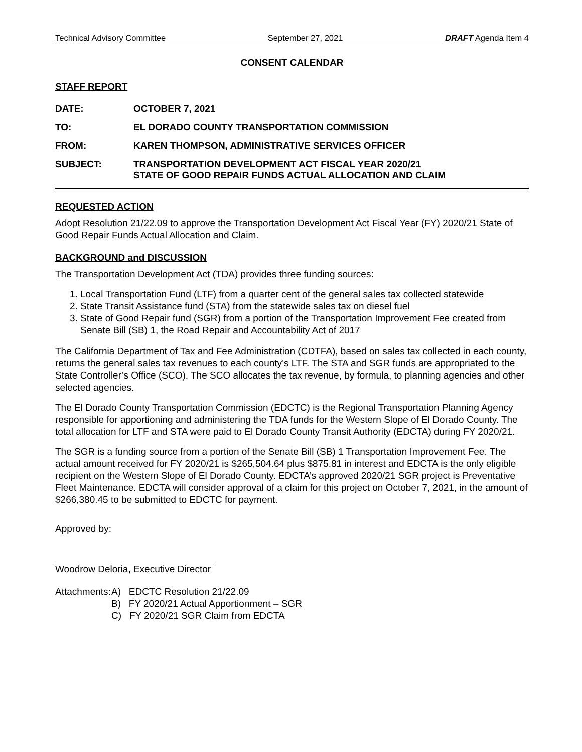Technical Advisory Committee September 27, 2021 DRAFT Agenda Item 4
CONSENT CALENDAR
STAFF REPORT
DATE: OCTOBER 7, 2021
TO: EL DORADO COUNTY TRANSPORTATION COMMISSION
FROM: KAREN THOMPSON, ADMINISTRATIVE SERVICES OFFICER
SUBJECT: TRANSPORTATION DEVELOPMENT ACT FISCAL YEAR 2020/21
STATE OF GOOD REPAIR FUNDS ACTUAL ALLOCATION AND CLAIM
REQUESTED ACTION
Adopt Resolution 21/22.09 to approve the Transportation Development Act Fiscal Year (FY) 2020/21 State of Good Repair Funds Actual Allocation and Claim.
BACKGROUND and DISCUSSION
The Transportation Development Act (TDA) provides three funding sources:
1. Local Transportation Fund (LTF) from a quarter cent of the general sales tax collected statewide
2. State Transit Assistance fund (STA) from the statewide sales tax on diesel fuel
3. State of Good Repair fund (SGR) from a portion of the Transportation Improvement Fee created from Senate Bill (SB) 1, the Road Repair and Accountability Act of 2017
The California Department of Tax and Fee Administration (CDTFA), based on sales tax collected in each county, returns the general sales tax revenues to each county’s LTF. The STA and SGR funds are appropriated to the State Controller’s Office (SCO). The SCO allocates the tax revenue, by formula, to planning agencies and other selected agencies.
The El Dorado County Transportation Commission (EDCTC) is the Regional Transportation Planning Agency responsible for apportioning and administering the TDA funds for the Western Slope of El Dorado County. The total allocation for LTF and STA were paid to El Dorado County Transit Authority (EDCTA) during FY 2020/21.
The SGR is a funding source from a portion of the Senate Bill (SB) 1 Transportation Improvement Fee. The actual amount received for FY 2020/21 is $265,504.64 plus $875.81 in interest and EDCTA is the only eligible recipient on the Western Slope of El Dorado County. EDCTA’s approved 2020/21 SGR project is Preventative Fleet Maintenance. EDCTA will consider approval of a claim for this project on October 7, 2021, in the amount of $266,380.45 to be submitted to EDCTC for payment.
Approved by:
Woodrow Deloria, Executive Director
Attachments:
A) EDCTC Resolution 21/22.09
B) FY 2020/21 Actual Apportionment – SGR
C) FY 2020/21 SGR Claim from EDCTA